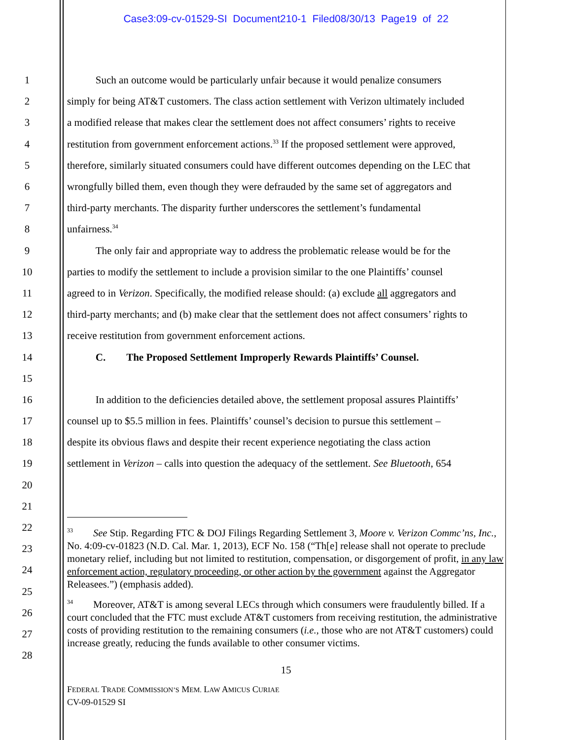Case3:09-cv-01529-SI Document210-1 Filed08/30/13 Page19 of 22
1 Such an outcome would be particularly unfair because it would penalize consumers
2 simply for being AT&T customers. The class action settlement with Verizon ultimately included
3 a modified release that makes clear the settlement does not affect consumers’ rights to receive
4 restitution from government enforcement actions.<sup>33</sup> If the proposed settlement were approved,
5 therefore, similarly situated consumers could have different outcomes depending on the LEC that
6 wrongfully billed them, even though they were defrauded by the same set of aggregators and
7 third-party merchants. The disparity further underscores the settlement’s fundamental
8 unfairness.<sup>34</sup>
9 The only fair and appropriate way to address the problematic release would be for the
10 parties to modify the settlement to include a provision similar to the one Plaintiffs’ counsel
11 agreed to in Verizon. Specifically, the modified release should: (a) exclude all aggregators and
12 third-party merchants; and (b) make clear that the settlement does not affect consumers’ rights to
13 receive restitution from government enforcement actions.
14 C. The Proposed Settlement Improperly Rewards Plaintiffs’ Counsel.
15
16 In addition to the deficiencies detailed above, the settlement proposal assures Plaintiffs’
17 counsel up to $5.5 million in fees. Plaintiffs’ counsel’s decision to pursue this settlement –
18 despite its obvious flaws and despite their recent experience negotiating the class action
19 settlement in Verizon – calls into question the adequacy of the settlement. See Bluetooth, 654
20
21
22
23
24
25
26
27
28
<sup>33</sup> See Stip. Regarding FTC & DOJ Filings Regarding Settlement 3, Moore v. Verizon Commc’ns, Inc., No. 4:09-cv-01823 (N.D. Cal. Mar. 1, 2013), ECF No. 158 (“Th[e] release shall not operate to preclude monetary relief, including but not limited to restitution, compensation, or disgorgement of profit, in any law enforcement action, regulatory proceeding, or other action by the government against the Aggregator Releasees.”) (emphasis added).
<sup>34</sup> Moreover, AT&T is among several LECs through which consumers were fraudulently billed. If a court concluded that the FTC must exclude AT&T customers from receiving restitution, the administrative costs of providing restitution to the remaining consumers (i.e., those who are not AT&T customers) could increase greatly, reducing the funds available to other consumer victims.
15
FEDERAL TRADE COMMISSION’S MEM. LAW AMICUS CURIAE
CV-09-01529 SI